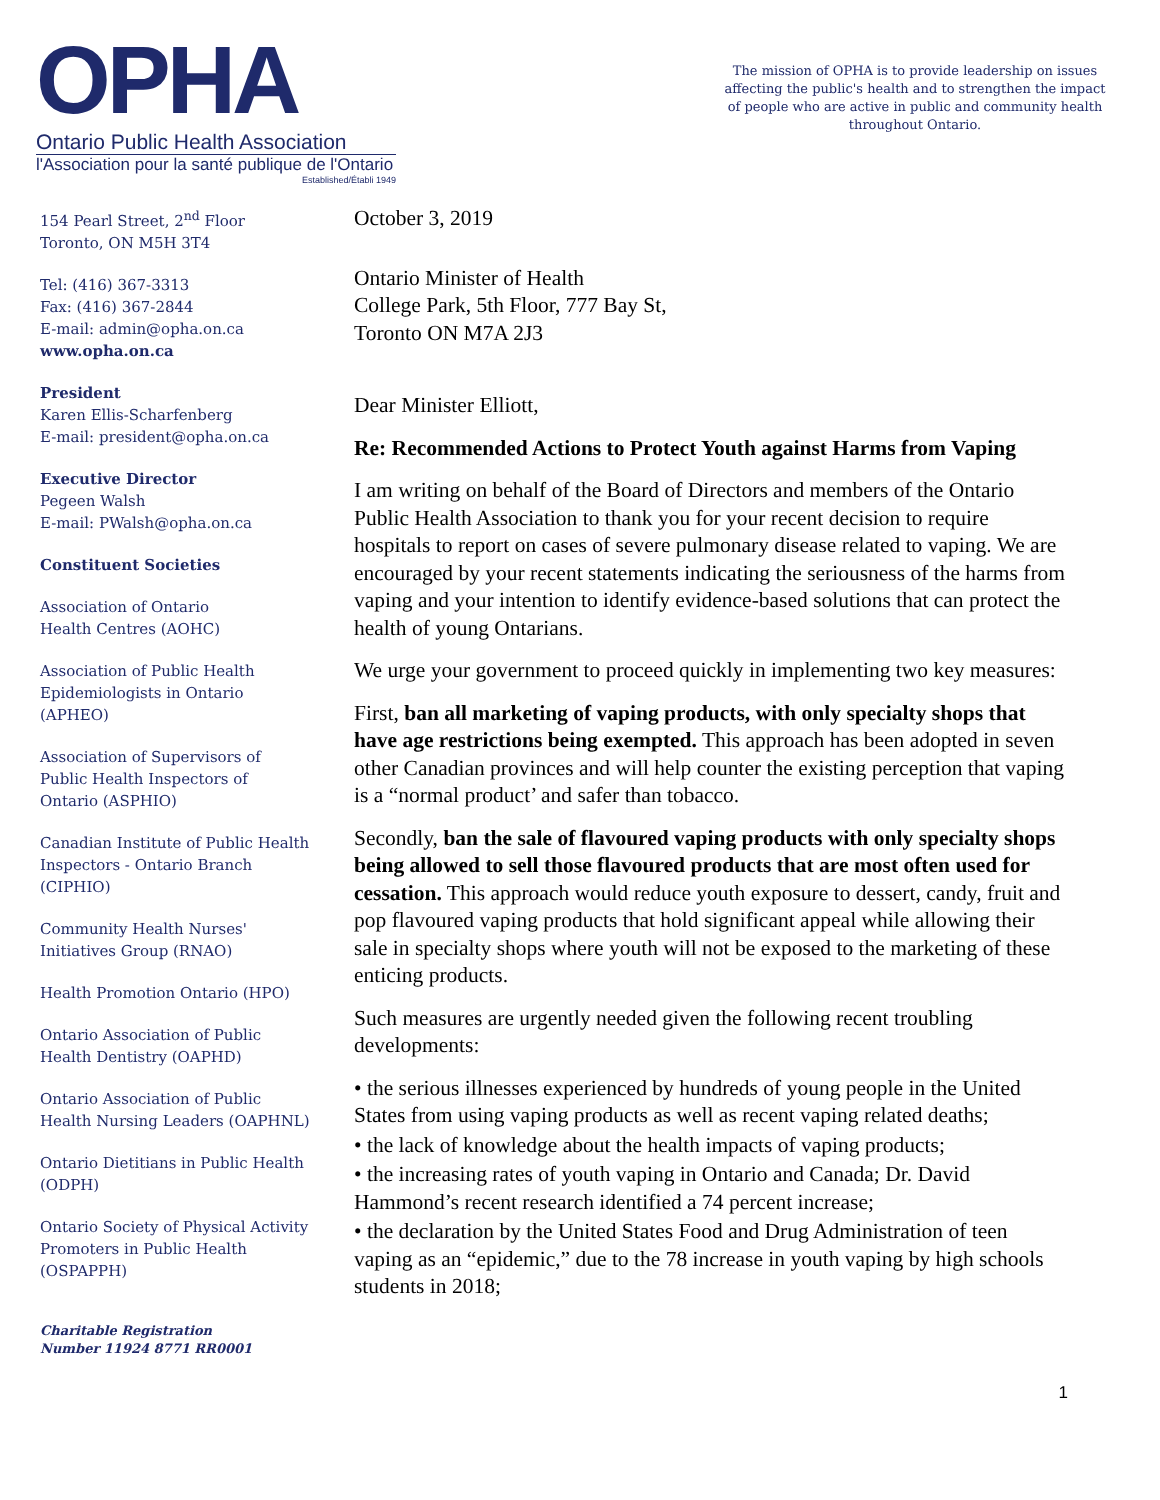OPHA
Ontario Public Health Association
l'Association pour la santé publique de l'Ontario
Established/Établi 1949
The mission of OPHA is to provide leadership on issues affecting the public's health and to strengthen the impact of people who are active in public and community health throughout Ontario.
154 Pearl Street, 2<sup>nd</sup> Floor
Toronto, ON M5H 3T4
Tel: (416) 367-3313
Fax: (416) 367-2844
E-mail: admin@opha.on.ca
www.opha.on.ca
President
Karen Ellis-Scharfenberg
E-mail: president@opha.on.ca
Executive Director
Pegeen Walsh
E-mail: PWalsh@opha.on.ca
Constituent Societies
Association of Ontario
Health Centres (AOHC)
Association of Public Health
Epidemiologists in Ontario
(APHEO)
Association of Supervisors of
Public Health Inspectors of
Ontario (ASPHIO)
Canadian Institute of Public Health
Inspectors - Ontario Branch
(CIPHIO)
Community Health Nurses'
Initiatives Group (RNAO)
Health Promotion Ontario (HPO)
Ontario Association of Public
Health Dentistry (OAPHD)
Ontario Association of Public
Health Nursing Leaders (OAPHNL)
Ontario Dietitians in Public Health
(ODPH)
Ontario Society of Physical Activity
Promoters in Public Health
(OSPAPPH)
Charitable Registration
Number 11924 8771 RR0001
October 3, 2019
Ontario Minister of Health
College Park, 5th Floor, 777 Bay St,
Toronto ON M7A 2J3
Dear Minister Elliott,
Re: Recommended Actions to Protect Youth against Harms from Vaping
I am writing on behalf of the Board of Directors and members of the Ontario Public Health Association to thank you for your recent decision to require hospitals to report on cases of severe pulmonary disease related to vaping. We are encouraged by your recent statements indicating the seriousness of the harms from vaping and your intention to identify evidence-based solutions that can protect the health of young Ontarians.
We urge your government to proceed quickly in implementing two key measures:
First, ban all marketing of vaping products, with only specialty shops that have age restrictions being exempted. This approach has been adopted in seven other Canadian provinces and will help counter the existing perception that vaping is a “normal product’ and safer than tobacco.
Secondly, ban the sale of flavoured vaping products with only specialty shops being allowed to sell those flavoured products that are most often used for cessation. This approach would reduce youth exposure to dessert, candy, fruit and pop flavoured vaping products that hold significant appeal while allowing their sale in specialty shops where youth will not be exposed to the marketing of these enticing products.
Such measures are urgently needed given the following recent troubling developments:
• the serious illnesses experienced by hundreds of young people in the United States from using vaping products as well as recent vaping related deaths;
• the lack of knowledge about the health impacts of vaping products;
• the increasing rates of youth vaping in Ontario and Canada; Dr. David Hammond’s recent research identified a 74 percent increase;
• the declaration by the United States Food and Drug Administration of teen vaping as an “epidemic,” due to the 78 increase in youth vaping by high schools students in 2018;
1